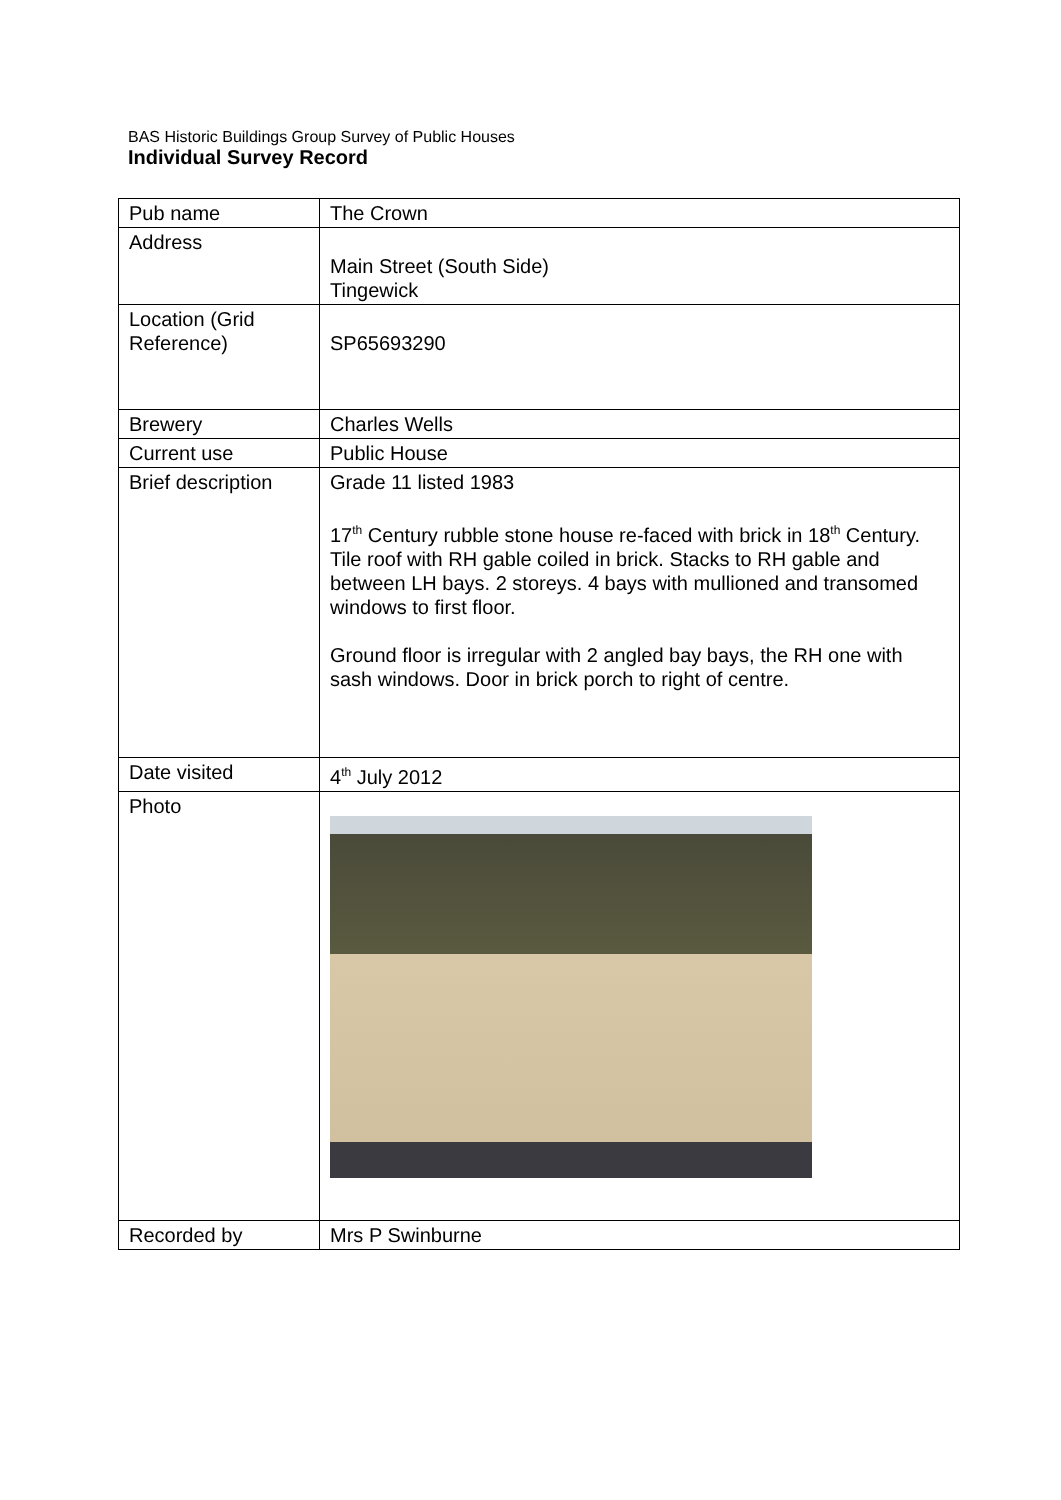BAS Historic Buildings Group Survey of Public Houses
Individual Survey Record
| Pub name | The Crown |
| Address | Main Street (South Side) Tingewick |
| Location (Grid Reference) | SP65693290 |
| Brewery | Charles Wells |
| Current use | Public House |
| Brief description | Grade 11 listed 1983 17<sup>th</sup> Century rubble stone house re-faced with brick in 18<sup>th</sup> Century. Tile roof with RH gable coiled in brick. Stacks to RH gable and between LH bays. 2 storeys. 4 bays with mullioned and transomed windows to first floor. Ground floor is irregular with 2 angled bay bays, the RH one with sash windows. Door in brick porch to right of centre. |
| Date visited | 4<sup>th</sup> July 2012 |
| Photo | |
| Recorded by | Mrs P Swinburne |